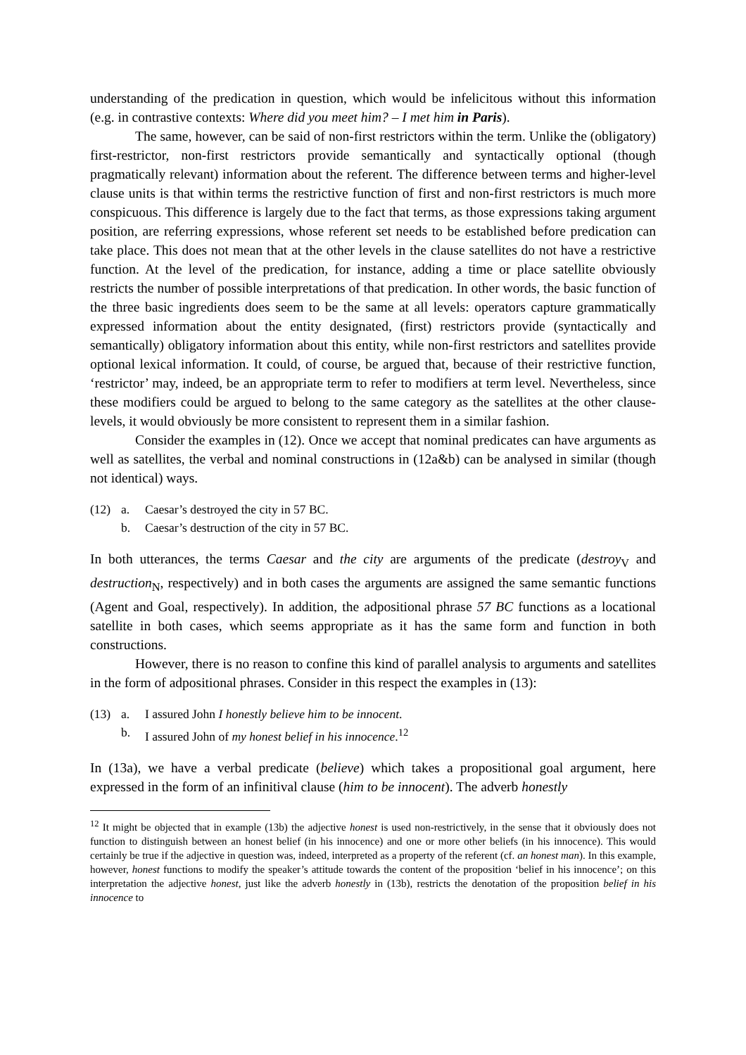understanding of the predication in question, which would be infelicitous without this information (e.g. in contrastive contexts: Where did you meet him? – I met him in Paris).
The same, however, can be said of non-first restrictors within the term. Unlike the (obligatory) first-restrictor, non-first restrictors provide semantically and syntactically optional (though pragmatically relevant) information about the referent. The difference between terms and higher-level clause units is that within terms the restrictive function of first and non-first restrictors is much more conspicuous. This difference is largely due to the fact that terms, as those expressions taking argument position, are referring expressions, whose referent set needs to be established before predication can take place. This does not mean that at the other levels in the clause satellites do not have a restrictive function. At the level of the predication, for instance, adding a time or place satellite obviously restricts the number of possible interpretations of that predication. In other words, the basic function of the three basic ingredients does seem to be the same at all levels: operators capture grammatically expressed information about the entity designated, (first) restrictors provide (syntactically and semantically) obligatory information about this entity, while non-first restrictors and satellites provide optional lexical information. It could, of course, be argued that, because of their restrictive function, ‘restrictor’ may, indeed, be an appropriate term to refer to modifiers at term level. Nevertheless, since these modifiers could be argued to belong to the same category as the satellites at the other clause-levels, it would obviously be more consistent to represent them in a similar fashion.
Consider the examples in (12). Once we accept that nominal predicates can have arguments as well as satellites, the verbal and nominal constructions in (12a&b) can be analysed in similar (though not identical) ways.
(12) a. Caesar’s destroyed the city in 57 BC.
b. Caesar’s destruction of the city in 57 BC.
In both utterances, the terms Caesar and the city are arguments of the predicate (destroy<sub>V</sub> and destruction<sub>N</sub>, respectively) and in both cases the arguments are assigned the same semantic functions (Agent and Goal, respectively). In addition, the adpositional phrase 57 BC functions as a locational satellite in both cases, which seems appropriate as it has the same form and function in both constructions.
However, there is no reason to confine this kind of parallel analysis to arguments and satellites in the form of adpositional phrases. Consider in this respect the examples in (13):
(13) a. I assured John I honestly believe him to be innocent.
b. I assured John of my honest belief in his innocence.<sup>12</sup>
In (13a), we have a verbal predicate (believe) which takes a propositional goal argument, here expressed in the form of an infinitival clause (him to be innocent). The adverb honestly
<sup>12</sup> It might be objected that in example (13b) the adjective honest is used non-restrictively, in the sense that it obviously does not function to distinguish between an honest belief (in his innocence) and one or more other beliefs (in his innocence). This would certainly be true if the adjective in question was, indeed, interpreted as a property of the referent (cf. an honest man). In this example, however, honest functions to modify the speaker’s attitude towards the content of the proposition ‘belief in his innocence’; on this interpretation the adjective honest, just like the adverb honestly in (13b), restricts the denotation of the proposition belief in his innocence to